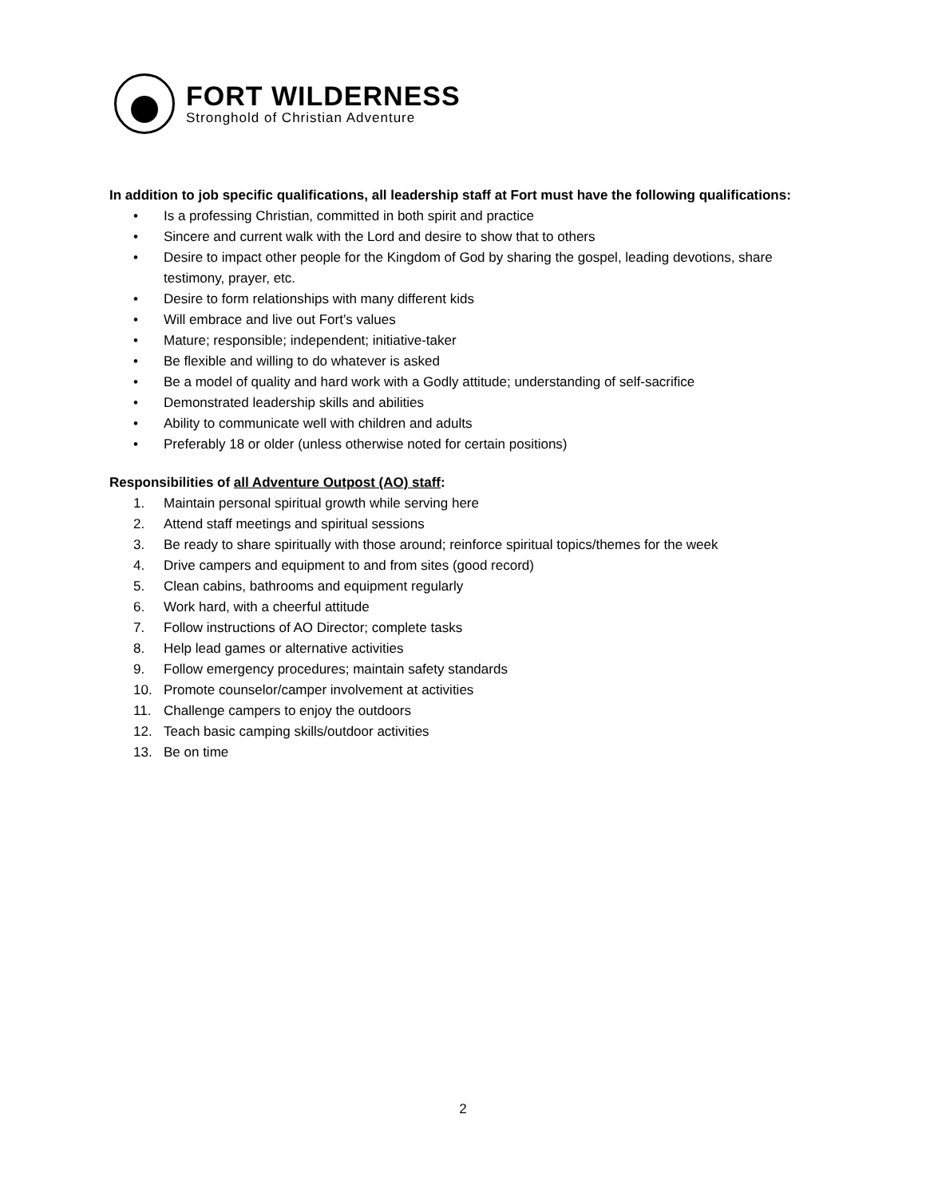FORT WILDERNESS
Stronghold of Christian Adventure
In addition to job specific qualifications, all leadership staff at Fort must have the following qualifications:
• Is a professing Christian, committed in both spirit and practice
• Sincere and current walk with the Lord and desire to show that to others
• Desire to impact other people for the Kingdom of God by sharing the gospel, leading devotions, share testimony, prayer, etc.
• Desire to form relationships with many different kids
• Will embrace and live out Fort’s values
• Mature; responsible; independent; initiative-taker
• Be flexible and willing to do whatever is asked
• Be a model of quality and hard work with a Godly attitude; understanding of self-sacrifice
• Demonstrated leadership skills and abilities
• Ability to communicate well with children and adults
• Preferably 18 or older (unless otherwise noted for certain positions)
Responsibilities of all Adventure Outpost (AO) staff:
1. Maintain personal spiritual growth while serving here
2. Attend staff meetings and spiritual sessions
3. Be ready to share spiritually with those around; reinforce spiritual topics/themes for the week
4. Drive campers and equipment to and from sites (good record)
5. Clean cabins, bathrooms and equipment regularly
6. Work hard, with a cheerful attitude
7. Follow instructions of AO Director; complete tasks
8. Help lead games or alternative activities
9. Follow emergency procedures; maintain safety standards
10. Promote counselor/camper involvement at activities
11. Challenge campers to enjoy the outdoors
12. Teach basic camping skills/outdoor activities
13. Be on time
2